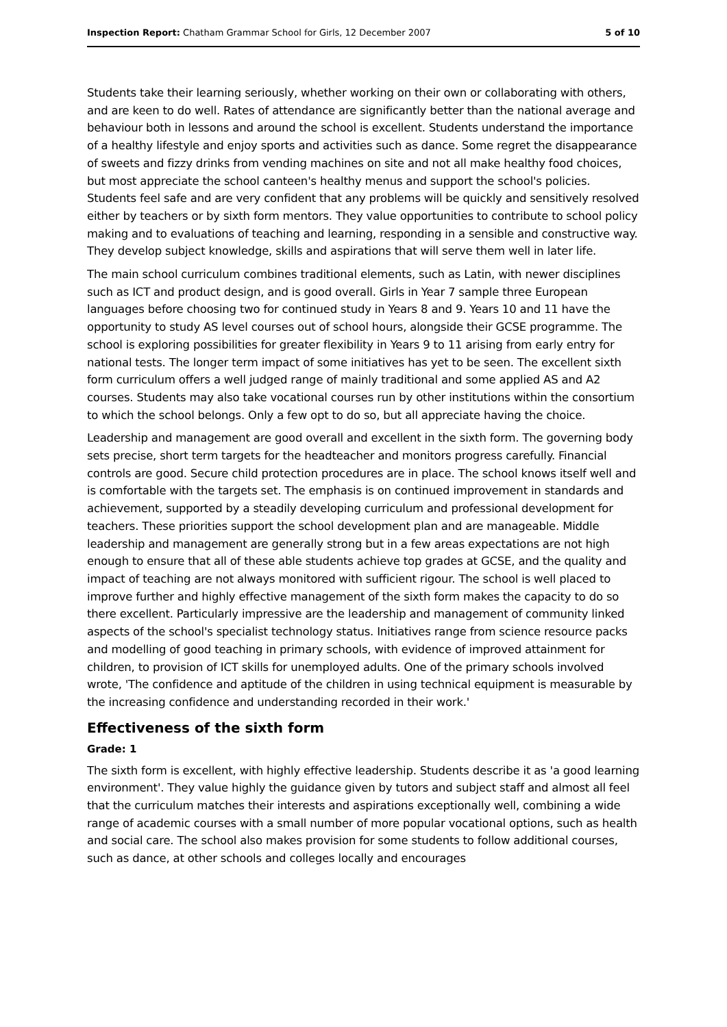Inspection Report: Chatham Grammar School for Girls, 12 December 2007 5 of 10
Students take their learning seriously, whether working on their own or collaborating with others, and are keen to do well. Rates of attendance are significantly better than the national average and behaviour both in lessons and around the school is excellent. Students understand the importance of a healthy lifestyle and enjoy sports and activities such as dance. Some regret the disappearance of sweets and fizzy drinks from vending machines on site and not all make healthy food choices, but most appreciate the school canteen's healthy menus and support the school's policies. Students feel safe and are very confident that any problems will be quickly and sensitively resolved either by teachers or by sixth form mentors. They value opportunities to contribute to school policy making and to evaluations of teaching and learning, responding in a sensible and constructive way. They develop subject knowledge, skills and aspirations that will serve them well in later life.
The main school curriculum combines traditional elements, such as Latin, with newer disciplines such as ICT and product design, and is good overall. Girls in Year 7 sample three European languages before choosing two for continued study in Years 8 and 9. Years 10 and 11 have the opportunity to study AS level courses out of school hours, alongside their GCSE programme. The school is exploring possibilities for greater flexibility in Years 9 to 11 arising from early entry for national tests. The longer term impact of some initiatives has yet to be seen. The excellent sixth form curriculum offers a well judged range of mainly traditional and some applied AS and A2 courses. Students may also take vocational courses run by other institutions within the consortium to which the school belongs. Only a few opt to do so, but all appreciate having the choice.
Leadership and management are good overall and excellent in the sixth form. The governing body sets precise, short term targets for the headteacher and monitors progress carefully. Financial controls are good. Secure child protection procedures are in place. The school knows itself well and is comfortable with the targets set. The emphasis is on continued improvement in standards and achievement, supported by a steadily developing curriculum and professional development for teachers. These priorities support the school development plan and are manageable. Middle leadership and management are generally strong but in a few areas expectations are not high enough to ensure that all of these able students achieve top grades at GCSE, and the quality and impact of teaching are not always monitored with sufficient rigour. The school is well placed to improve further and highly effective management of the sixth form makes the capacity to do so there excellent. Particularly impressive are the leadership and management of community linked aspects of the school's specialist technology status. Initiatives range from science resource packs and modelling of good teaching in primary schools, with evidence of improved attainment for children, to provision of ICT skills for unemployed adults. One of the primary schools involved wrote, 'The confidence and aptitude of the children in using technical equipment is measurable by the increasing confidence and understanding recorded in their work.'
Effectiveness of the sixth form
Grade: 1
The sixth form is excellent, with highly effective leadership. Students describe it as 'a good learning environment'. They value highly the guidance given by tutors and subject staff and almost all feel that the curriculum matches their interests and aspirations exceptionally well, combining a wide range of academic courses with a small number of more popular vocational options, such as health and social care. The school also makes provision for some students to follow additional courses, such as dance, at other schools and colleges locally and encourages